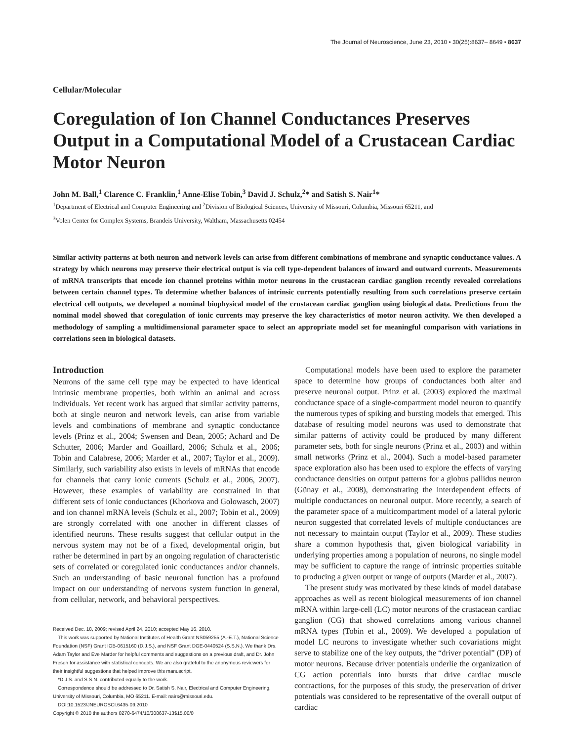The Journal of Neuroscience, June 23, 2010 • 30(25):8637– 8649 • 8637
Cellular/Molecular
Coregulation of Ion Channel Conductances Preserves Output in a Computational Model of a Crustacean Cardiac Motor Neuron
John M. Ball,<sup>1</sup> Clarence C. Franklin,<sup>1</sup> Anne-Elise Tobin,<sup>3</sup> David J. Schulz,<sup>2</sup>* and Satish S. Nair<sup>1</sup>*
<sup>1</sup> Department of Electrical and Computer Engineering and <sup>2</sup>Division of Biological Sciences, University of Missouri, Columbia, Missouri 65211, and
<sup>3</sup> Volen Center for Complex Systems, Brandeis University, Waltham, Massachusetts 02454
Similar activity patterns at both neuron and network levels can arise from different combinations of membrane and synaptic conductance values. A strategy by which neurons may preserve their electrical output is via cell type-dependent balances of inward and outward currents. Measurements of mRNA transcripts that encode ion channel proteins within motor neurons in the crustacean cardiac ganglion recently revealed correlations between certain channel types. To determine whether balances of intrinsic currents potentially resulting from such correlations preserve certain electrical cell outputs, we developed a nominal biophysical model of the crustacean cardiac ganglion using biological data. Predictions from the nominal model showed that coregulation of ionic currents may preserve the key characteristics of motor neuron activity. We then developed a methodology of sampling a multidimensional parameter space to select an appropriate model set for meaningful comparison with variations in correlations seen in biological datasets.
Introduction
Neurons of the same cell type may be expected to have identical intrinsic membrane properties, both within an animal and across individuals. Yet recent work has argued that similar activity patterns, both at single neuron and network levels, can arise from variable levels and combinations of membrane and synaptic conductance levels (Prinz et al., 2004; Swensen and Bean, 2005; Achard and De Schutter, 2006; Marder and Goaillard, 2006; Schulz et al., 2006; Tobin and Calabrese, 2006; Marder et al., 2007; Taylor et al., 2009). Similarly, such variability also exists in levels of mRNAs that encode for channels that carry ionic currents (Schulz et al., 2006, 2007). However, these examples of variability are constrained in that different sets of ionic conductances (Khorkova and Golowasch, 2007) and ion channel mRNA levels (Schulz et al., 2007; Tobin et al., 2009) are strongly correlated with one another in different classes of identified neurons. These results suggest that cellular output in the nervous system may not be of a fixed, developmental origin, but rather be determined in part by an ongoing regulation of characteristic sets of correlated or coregulated ionic conductances and/or channels. Such an understanding of basic neuronal function has a profound impact on our understanding of nervous system function in general, from cellular, network, and behavioral perspectives.
Received Dec. 18, 2009; revised April 24, 2010; accepted May 16, 2010.
This work was supported by National Institutes of Health Grant NS059255 (A.-E.T.), National Science Foundation (NSF) Grant IOB-0615160 (D.J.S.), and NSF Grant DGE-0440524 (S.S.N.). We thank Drs. Adam Taylor and Eve Marder for helpful comments and suggestions on a previous draft, and Dr. John Fresen for assistance with statistical concepts. We are also grateful to the anonymous reviewers for their insightful suggestions that helped improve this manuscript.
*D.J.S. and S.S.N. contributed equally to the work.
Correspondence should be addressed to Dr. Satish S. Nair, Electrical and Computer Engineering, University of Missouri, Columbia, MO 65211. E-mail: nairs@missouri.edu.
DOI:10.1523/JNEUROSCI.6435-09.2010
Copyright © 2010 the authors 0270-6474/10/308637-13$15.00/0
Computational models have been used to explore the parameter space to determine how groups of conductances both alter and preserve neuronal output. Prinz et al. (2003) explored the maximal conductance space of a single-compartment model neuron to quantify the numerous types of spiking and bursting models that emerged. This database of resulting model neurons was used to demonstrate that similar patterns of activity could be produced by many different parameter sets, both for single neurons (Prinz et al., 2003) and within small networks (Prinz et al., 2004). Such a model-based parameter space exploration also has been used to explore the effects of varying conductance densities on output patterns for a globus pallidus neuron (Günay et al., 2008), demonstrating the interdependent effects of multiple conductances on neuronal output. More recently, a search of the parameter space of a multicompartment model of a lateral pyloric neuron suggested that correlated levels of multiple conductances are not necessary to maintain output (Taylor et al., 2009). These studies share a common hypothesis that, given biological variability in underlying properties among a population of neurons, no single model may be sufficient to capture the range of intrinsic properties suitable to producing a given output or range of outputs (Marder et al., 2007).
The present study was motivated by these kinds of model database approaches as well as recent biological measurements of ion channel mRNA within large-cell (LC) motor neurons of the crustacean cardiac ganglion (CG) that showed correlations among various channel mRNA types (Tobin et al., 2009). We developed a population of model LC neurons to investigate whether such covariations might serve to stabilize one of the key outputs, the “driver potential” (DP) of motor neurons. Because driver potentials underlie the organization of CG action potentials into bursts that drive cardiac muscle contractions, for the purposes of this study, the preservation of driver potentials was considered to be representative of the overall output of cardiac